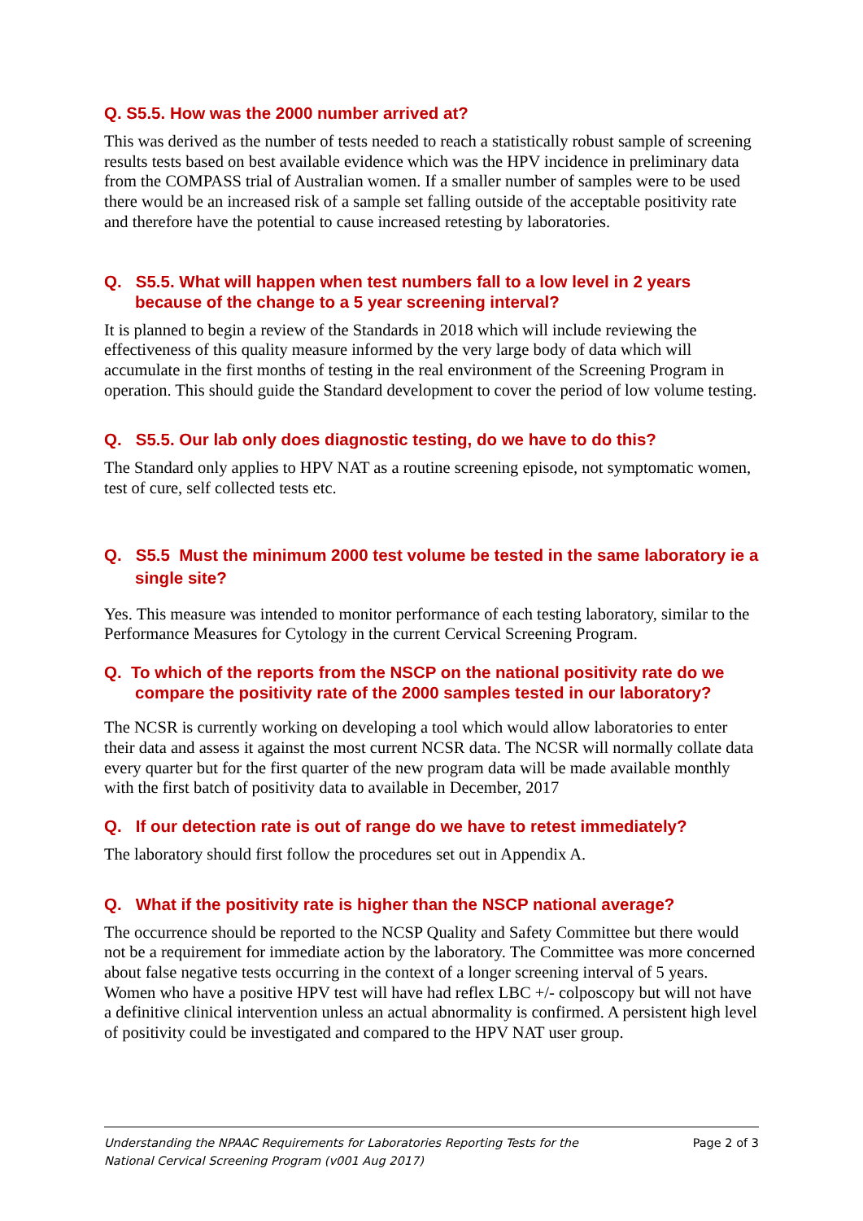Q. S5.5. How was the 2000 number arrived at?
This was derived as the number of tests needed to reach a statistically robust sample of screening results tests based on best available evidence which was the HPV incidence in preliminary data from the COMPASS trial of Australian women. If a smaller number of samples were to be used there would be an increased risk of a sample set falling outside of the acceptable positivity rate and therefore have the potential to cause increased retesting by laboratories.
Q. S5.5. What will happen when test numbers fall to a low level in 2 years because of the change to a 5 year screening interval?
It is planned to begin a review of the Standards in 2018 which will include reviewing the effectiveness of this quality measure informed by the very large body of data which will accumulate in the first months of testing in the real environment of the Screening Program in operation. This should guide the Standard development to cover the period of low volume testing.
Q. S5.5. Our lab only does diagnostic testing, do we have to do this?
The Standard only applies to HPV NAT as a routine screening episode, not symptomatic women, test of cure, self collected tests etc.
Q. S5.5 Must the minimum 2000 test volume be tested in the same laboratory ie a single site?
Yes. This measure was intended to monitor performance of each testing laboratory, similar to the Performance Measures for Cytology in the current Cervical Screening Program.
Q. To which of the reports from the NSCP on the national positivity rate do we compare the positivity rate of the 2000 samples tested in our laboratory?
The NCSR is currently working on developing a tool which would allow laboratories to enter their data and assess it against the most current NCSR data. The NCSR will normally collate data every quarter but for the first quarter of the new program data will be made available monthly with the first batch of positivity data to available in December, 2017
Q. If our detection rate is out of range do we have to retest immediately?
The laboratory should first follow the procedures set out in Appendix A.
Q. What if the positivity rate is higher than the NSCP national average?
The occurrence should be reported to the NCSP Quality and Safety Committee but there would not be a requirement for immediate action by the laboratory. The Committee was more concerned about false negative tests occurring in the context of a longer screening interval of 5 years. Women who have a positive HPV test will have had reflex LBC +/- colposcopy but will not have a definitive clinical intervention unless an actual abnormality is confirmed. A persistent high level of positivity could be investigated and compared to the HPV NAT user group.
Understanding the NPAAC Requirements for Laboratories Reporting Tests for the
National Cervical Screening Program (v001 Aug 2017)
Page 2 of 3